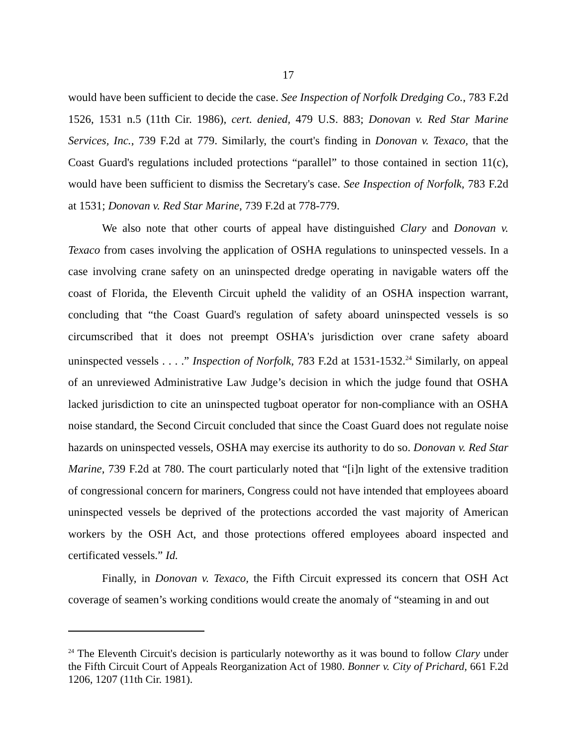17
would have been sufficient to decide the case. See Inspection of Norfolk Dredging Co., 783 F.2d 1526, 1531 n.5 (11th Cir. 1986), cert. denied, 479 U.S. 883; Donovan v. Red Star Marine Services, Inc., 739 F.2d at 779. Similarly, the court's finding in Donovan v. Texaco, that the Coast Guard's regulations included protections “parallel” to those contained in section 11(c), would have been sufficient to dismiss the Secretary's case. See Inspection of Norfolk, 783 F.2d at 1531; Donovan v. Red Star Marine, 739 F.2d at 778-779.
We also note that other courts of appeal have distinguished Clary and Donovan v. Texaco from cases involving the application of OSHA regulations to uninspected vessels. In a case involving crane safety on an uninspected dredge operating in navigable waters off the coast of Florida, the Eleventh Circuit upheld the validity of an OSHA inspection warrant, concluding that “the Coast Guard's regulation of safety aboard uninspected vessels is so circumscribed that it does not preempt OSHA's jurisdiction over crane safety aboard uninspected vessels . . . .” Inspection of Norfolk, 783 F.2d at 1531-1532.<sup>24</sup> Similarly, on appeal of an unreviewed Administrative Law Judge’s decision in which the judge found that OSHA lacked jurisdiction to cite an uninspected tugboat operator for non-compliance with an OSHA noise standard, the Second Circuit concluded that since the Coast Guard does not regulate noise hazards on uninspected vessels, OSHA may exercise its authority to do so. Donovan v. Red Star Marine, 739 F.2d at 780. The court particularly noted that “[i]n light of the extensive tradition of congressional concern for mariners, Congress could not have intended that employees aboard uninspected vessels be deprived of the protections accorded the vast majority of American workers by the OSH Act, and those protections offered employees aboard inspected and certificated vessels.” Id.
Finally, in Donovan v. Texaco, the Fifth Circuit expressed its concern that OSH Act coverage of seamen’s working conditions would create the anomaly of “steaming in and out
<sup>24</sup> The Eleventh Circuit's decision is particularly noteworthy as it was bound to follow Clary under the Fifth Circuit Court of Appeals Reorganization Act of 1980. Bonner v. City of Prichard, 661 F.2d 1206, 1207 (11th Cir. 1981).